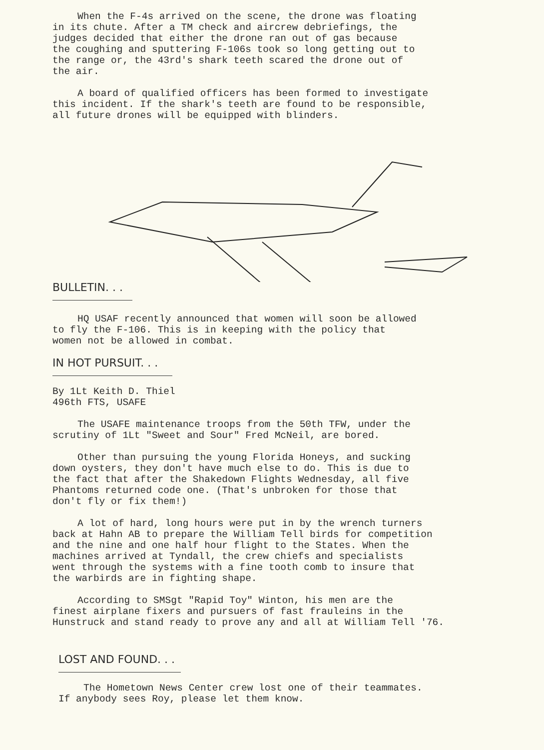When the F-4s arrived on the scene, the drone was floating in its chute. After a TM check and aircrew debriefings, the judges decided that either the drone ran out of gas because the coughing and sputtering F-106s took so long getting out to the range or, the 43rd's shark teeth scared the drone out of the air.
A board of qualified officers has been formed to investigate this incident. If the shark's teeth are found to be responsible, all future drones will be equipped with blinders.
BULLETIN. . .
HQ USAF recently announced that women will soon be allowed to fly the F-106. This is in keeping with the policy that women not be allowed in combat.
IN HOT PURSUIT. . .
By 1Lt Keith D. Thiel 496th FTS, USAFE
The USAFE maintenance troops from the 50th TFW, under the scrutiny of 1Lt "Sweet and Sour" Fred McNeil, are bored.
Other than pursuing the young Florida Honeys, and sucking down oysters, they don't have much else to do. This is due to the fact that after the Shakedown Flights Wednesday, all five Phantoms returned code one. (That's unbroken for those that don't fly or fix them!)
A lot of hard, long hours were put in by the wrench turners back at Hahn AB to prepare the William Tell birds for competition and the nine and one half hour flight to the States. When the machines arrived at Tyndall, the crew chiefs and specialists went through the systems with a fine tooth comb to insure that the warbirds are in fighting shape.
According to SMSgt "Rapid Toy" Winton, his men are the finest airplane fixers and pursuers of fast frauleins in the Hunstruck and stand ready to prove any and all at William Tell '76.
LOST AND FOUND. . .
The Hometown News Center crew lost one of their teammates. If anybody sees Roy, please let them know.